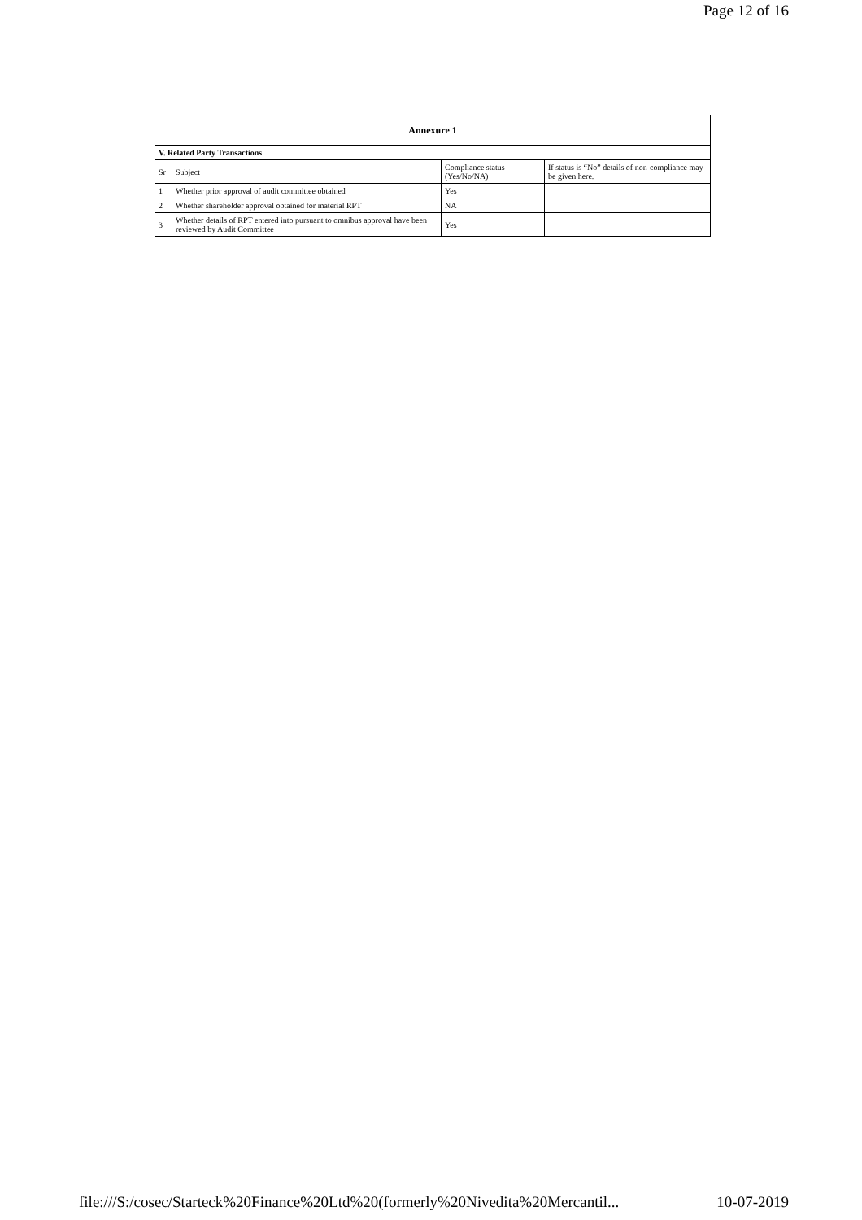Page 12 of 16
| Annexure 1 | | | |
| --- | --- | --- | --- |
| V. Related Party Transactions | | | |
| Sr | Subject | Compliance status (Yes/No/NA) | If status is “No” details of non-compliance may be given here. |
| 1 | Whether prior approval of audit committee obtained | Yes | |
| 2 | Whether shareholder approval obtained for material RPT | NA | |
| 3 | Whether details of RPT entered into pursuant to omnibus approval have been reviewed by Audit Committee | Yes | |
file:///S:/cosec/Starteck%20Finance%20Ltd%20(formerly%20Nivedita%20Mercantil... 10-07-2019